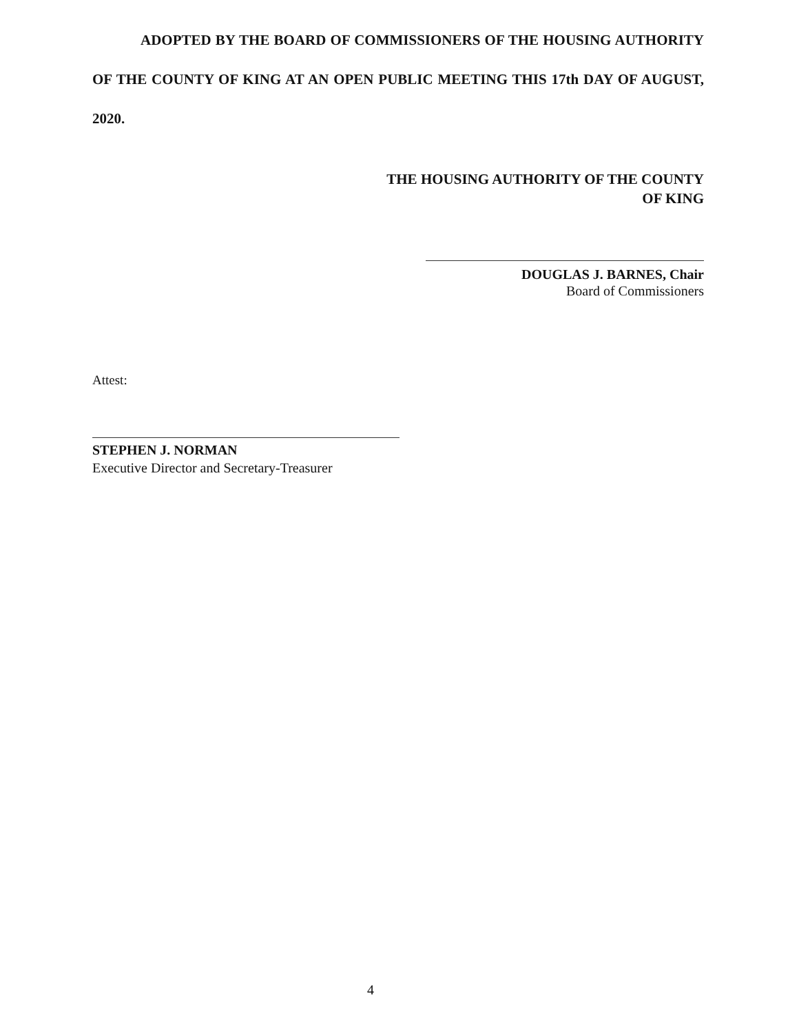ADOPTED BY THE BOARD OF COMMISSIONERS OF THE HOUSING AUTHORITY OF THE COUNTY OF KING AT AN OPEN PUBLIC MEETING THIS 17th DAY OF AUGUST, 2020.
THE HOUSING AUTHORITY OF THE COUNTY
OF KING
DOUGLAS J. BARNES, Chair
Board of Commissioners
Attest:
STEPHEN J. NORMAN
Executive Director and Secretary-Treasurer
4